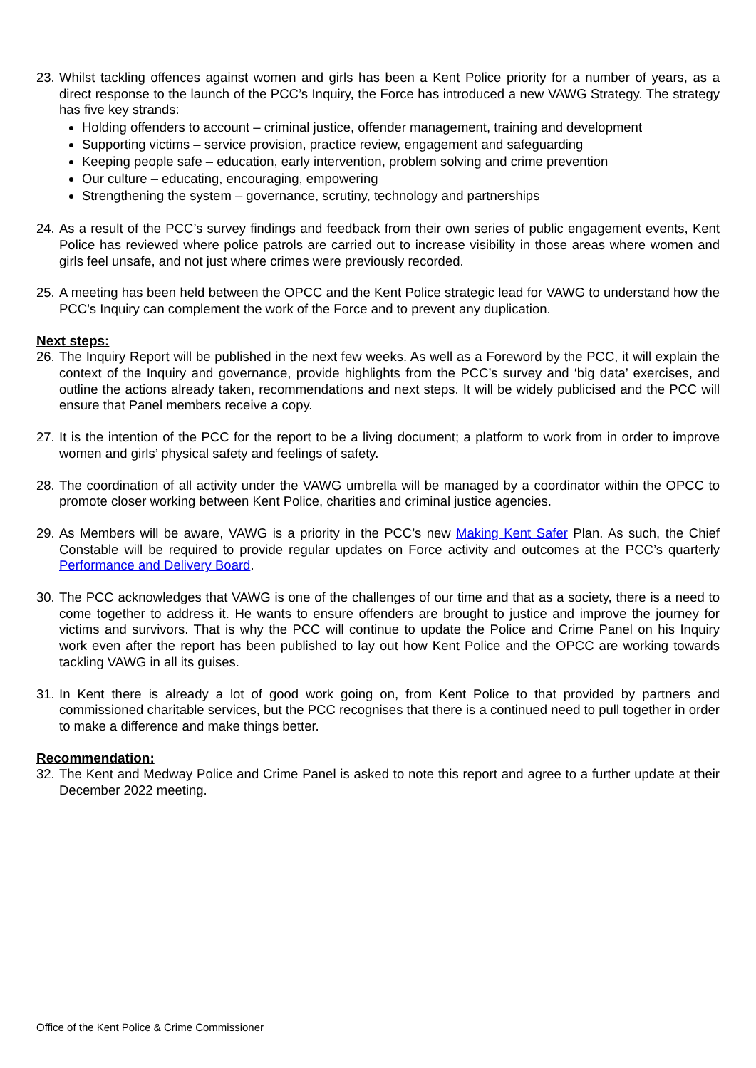23.
Whilst tackling offences against women and girls has been a Kent Police priority for a number of years, as a direct response to the launch of the PCC’s Inquiry, the Force has introduced a new VAWG Strategy. The strategy has five key strands:
Holding offenders to account – criminal justice, offender management, training and development
Supporting victims – service provision, practice review, engagement and safeguarding
Keeping people safe – education, early intervention, problem solving and crime prevention
Our culture – educating, encouraging, empowering
Strengthening the system – governance, scrutiny, technology and partnerships
24.
As a result of the PCC’s survey findings and feedback from their own series of public engagement events, Kent Police has reviewed where police patrols are carried out to increase visibility in those areas where women and girls feel unsafe, and not just where crimes were previously recorded.
25.
A meeting has been held between the OPCC and the Kent Police strategic lead for VAWG to understand how the PCC’s Inquiry can complement the work of the Force and to prevent any duplication.
Next steps:
26.
The Inquiry Report will be published in the next few weeks. As well as a Foreword by the PCC, it will explain the context of the Inquiry and governance, provide highlights from the PCC’s survey and ‘big data’ exercises, and outline the actions already taken, recommendations and next steps. It will be widely publicised and the PCC will ensure that Panel members receive a copy.
27.
It is the intention of the PCC for the report to be a living document; a platform to work from in order to improve women and girls’ physical safety and feelings of safety.
28.
The coordination of all activity under the VAWG umbrella will be managed by a coordinator within the OPCC to promote closer working between Kent Police, charities and criminal justice agencies.
29.
As Members will be aware, VAWG is a priority in the PCC’s new Making Kent Safer Plan. As such, the Chief Constable will be required to provide regular updates on Force activity and outcomes at the PCC’s quarterly Performance and Delivery Board.
30.
The PCC acknowledges that VAWG is one of the challenges of our time and that as a society, there is a need to come together to address it. He wants to ensure offenders are brought to justice and improve the journey for victims and survivors. That is why the PCC will continue to update the Police and Crime Panel on his Inquiry work even after the report has been published to lay out how Kent Police and the OPCC are working towards tackling VAWG in all its guises.
31.
In Kent there is already a lot of good work going on, from Kent Police to that provided by partners and commissioned charitable services, but the PCC recognises that there is a continued need to pull together in order to make a difference and make things better.
Recommendation:
32.
The Kent and Medway Police and Crime Panel is asked to note this report and agree to a further update at their December 2022 meeting.
Office of the Kent Police & Crime Commissioner